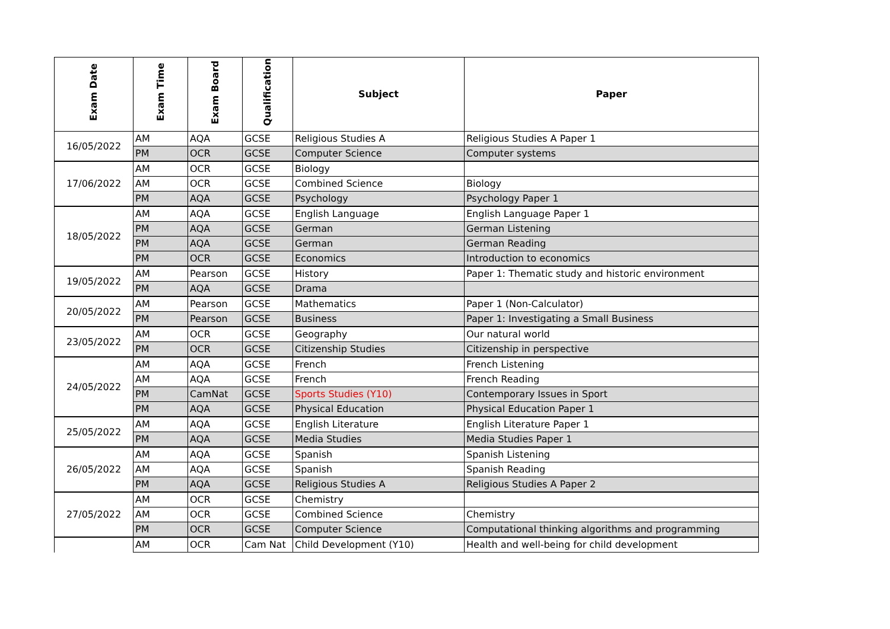| Exam Date | Exam Time | Exam Board | Qualification | Subject | Paper |
| --- | --- | --- | --- | --- | --- |
| 16/05/2022 | AM | AQA | GCSE | Religious Studies A | Religious Studies A Paper 1 |
| | PM | OCR | GCSE | Computer Science | Computer systems |
| 17/06/2022 | AM | OCR | GCSE | Biology | |
| | AM | OCR | GCSE | Combined Science | Biology |
| | PM | AQA | GCSE | Psychology | Psychology Paper 1 |
| 18/05/2022 | AM | AQA | GCSE | English Language | English Language Paper 1 |
| | PM | AQA | GCSE | German | German Listening |
| | PM | AQA | GCSE | German | German Reading |
| | PM | OCR | GCSE | Economics | Introduction to economics |
| 19/05/2022 | AM | Pearson | GCSE | History | Paper 1: Thematic study and historic environment |
| | PM | AQA | GCSE | Drama | |
| 20/05/2022 | AM | Pearson | GCSE | Mathematics | Paper 1 (Non-Calculator) |
| | PM | Pearson | GCSE | Business | Paper 1: Investigating a Small Business |
| 23/05/2022 | AM | OCR | GCSE | Geography | Our natural world |
| | PM | OCR | GCSE | Citizenship Studies | Citizenship in perspective |
| 24/05/2022 | AM | AQA | GCSE | French | French Listening |
| | AM | AQA | GCSE | French | French Reading |
| | PM | CamNat | GCSE | Sports Studies (Y10) | Contemporary Issues in Sport |
| | PM | AQA | GCSE | Physical Education | Physical Education Paper 1 |
| 25/05/2022 | AM | AQA | GCSE | English Literature | English Literature Paper 1 |
| | PM | AQA | GCSE | Media Studies | Media Studies Paper 1 |
| 26/05/2022 | AM | AQA | GCSE | Spanish | Spanish Listening |
| | AM | AQA | GCSE | Spanish | Spanish Reading |
| | PM | AQA | GCSE | Religious Studies A | Religious Studies A Paper 2 |
| 27/05/2022 | AM | OCR | GCSE | Chemistry | |
| | AM | OCR | GCSE | Combined Science | Chemistry |
| | PM | OCR | GCSE | Computer Science | Computational thinking algorithms and programming |
| | AM | OCR | Cam Nat | Child Development (Y10) | Health and well-being for child development |